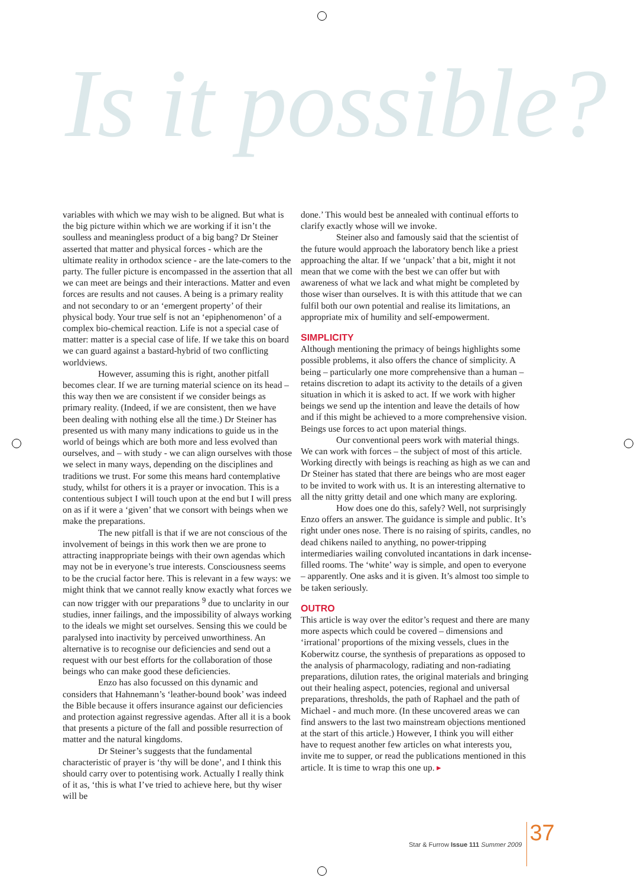Is it possible?
variables with which we may wish to be aligned. But what is the big picture within which we are working if it isn’t the soulless and meaningless product of a big bang? Dr Steiner asserted that matter and physical forces - which are the ultimate reality in orthodox science - are the late-comers to the party. The fuller picture is encompassed in the assertion that all we can meet are beings and their interactions. Matter and even forces are results and not causes. A being is a primary reality and not secondary to or an ‘emergent property’ of their physical body. Your true self is not an ‘epiphenomenon’ of a complex bio-chemical reaction. Life is not a special case of matter: matter is a special case of life. If we take this on board we can guard against a bastard-hybrid of two conflicting worldviews.
However, assuming this is right, another pitfall becomes clear. If we are turning material science on its head – this way then we are consistent if we consider beings as primary reality. (Indeed, if we are consistent, then we have been dealing with nothing else all the time.) Dr Steiner has presented us with many many indications to guide us in the world of beings which are both more and less evolved than ourselves, and – with study - we can align ourselves with those we select in many ways, depending on the disciplines and traditions we trust. For some this means hard contemplative study, whilst for others it is a prayer or invocation. This is a contentious subject I will touch upon at the end but I will press on as if it were a ‘given’ that we consort with beings when we make the preparations.
The new pitfall is that if we are not conscious of the involvement of beings in this work then we are prone to attracting inappropriate beings with their own agendas which may not be in everyone’s true interests. Consciousness seems to be the crucial factor here. This is relevant in a few ways: we might think that we cannot really know exactly what forces we can now trigger with our preparations <sup>9</sup> due to unclarity in our studies, inner failings, and the impossibility of always working to the ideals we might set ourselves. Sensing this we could be paralysed into inactivity by perceived unworthiness. An alternative is to recognise our deficiencies and send out a request with our best efforts for the collaboration of those beings who can make good these deficiencies.
Enzo has also focussed on this dynamic and considers that Hahnemann’s ‘leather-bound book’ was indeed the Bible because it offers insurance against our deficiencies and protection against regressive agendas. After all it is a book that presents a picture of the fall and possible resurrection of matter and the natural kingdoms.
Dr Steiner’s suggests that the fundamental characteristic of prayer is ‘thy will be done’, and I think this should carry over to potentising work. Actually I really think of it as, ‘this is what I’ve tried to achieve here, but thy wiser will be
done.’ This would best be annealed with continual efforts to clarify exactly whose will we invoke.
Steiner also and famously said that the scientist of the future would approach the laboratory bench like a priest approaching the altar. If we ‘unpack’ that a bit, might it not mean that we come with the best we can offer but with awareness of what we lack and what might be completed by those wiser than ourselves. It is with this attitude that we can fulfil both our own potential and realise its limitations, an appropriate mix of humility and self-empowerment.
SIMPLICITY
Although mentioning the primacy of beings highlights some possible problems, it also offers the chance of simplicity. A being – particularly one more comprehensive than a human – retains discretion to adapt its activity to the details of a given situation in which it is asked to act. If we work with higher beings we send up the intention and leave the details of how and if this might be achieved to a more comprehensive vision. Beings use forces to act upon material things.
Our conventional peers work with material things. We can work with forces – the subject of most of this article. Working directly with beings is reaching as high as we can and Dr Steiner has stated that there are beings who are most eager to be invited to work with us. It is an interesting alternative to all the nitty gritty detail and one which many are exploring.
How does one do this, safely? Well, not surprisingly Enzo offers an answer. The guidance is simple and public. It’s right under ones nose. There is no raising of spirits, candles, no dead chikens nailed to anything, no power-tripping intermediaries wailing convoluted incantations in dark incense-filled rooms. The ‘white’ way is simple, and open to everyone – apparently. One asks and it is given. It’s almost too simple to be taken seriously.
OUTRO
This article is way over the editor’s request and there are many more aspects which could be covered – dimensions and ‘irrational’ proportions of the mixing vessels, clues in the Koberwitz course, the synthesis of preparations as opposed to the analysis of pharmacology, radiating and non-radiating preparations, dilution rates, the original materials and bringing out their healing aspect, potencies, regional and universal preparations, thresholds, the path of Raphael and the path of Michael - and much more. (In these uncovered areas we can find answers to the last two mainstream objections mentioned at the start of this article.) However, I think you will either have to request another few articles on what interests you, invite me to supper, or read the publications mentioned in this article. It is time to wrap this one up. ▸
Star & Furrow Issue 111 Summer 2009 37